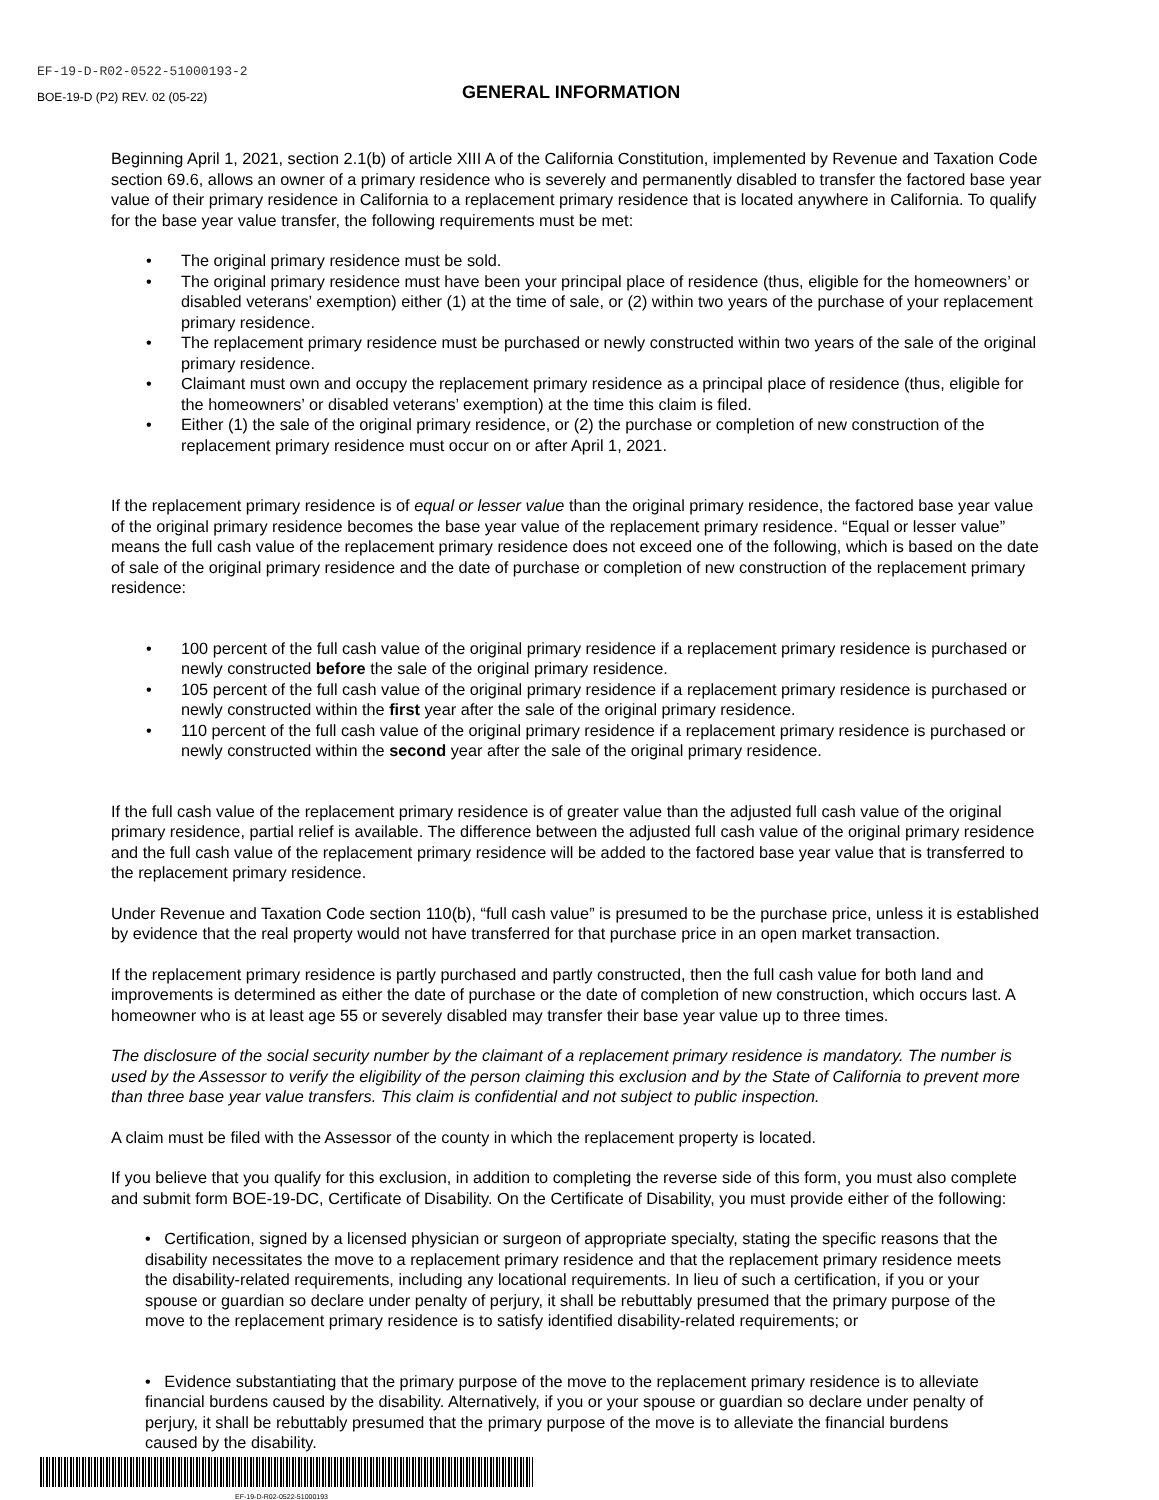EF-19-D-R02-0522-51000193-2
BOE-19-D (P2) REV. 02 (05-22)
GENERAL INFORMATION
Beginning April 1, 2021, section 2.1(b) of article XIII A of the California Constitution, implemented by Revenue and Taxation Code section 69.6, allows an owner of a primary residence who is severely and permanently disabled to transfer the factored base year value of their primary residence in California to a replacement primary residence that is located anywhere in California. To qualify for the base year value transfer, the following requirements must be met:
• The original primary residence must be sold.
• The original primary residence must have been your principal place of residence (thus, eligible for the homeowners’ or disabled veterans’ exemption) either (1) at the time of sale, or (2) within two years of the purchase of your replacement primary residence.
• The replacement primary residence must be purchased or newly constructed within two years of the sale of the original primary residence.
• Claimant must own and occupy the replacement primary residence as a principal place of residence (thus, eligible for the homeowners’ or disabled veterans’ exemption) at the time this claim is filed.
• Either (1) the sale of the original primary residence, or (2) the purchase or completion of new construction of the replacement primary residence must occur on or after April 1, 2021.
If the replacement primary residence is of equal or lesser value than the original primary residence, the factored base year value of the original primary residence becomes the base year value of the replacement primary residence. “Equal or lesser value” means the full cash value of the replacement primary residence does not exceed one of the following, which is based on the date of sale of the original primary residence and the date of purchase or completion of new construction of the replacement primary residence:
• 100 percent of the full cash value of the original primary residence if a replacement primary residence is purchased or newly constructed before the sale of the original primary residence.
• 105 percent of the full cash value of the original primary residence if a replacement primary residence is purchased or newly constructed within the first year after the sale of the original primary residence.
• 110 percent of the full cash value of the original primary residence if a replacement primary residence is purchased or newly constructed within the second year after the sale of the original primary residence.
If the full cash value of the replacement primary residence is of greater value than the adjusted full cash value of the original primary residence, partial relief is available. The difference between the adjusted full cash value of the original primary residence and the full cash value of the replacement primary residence will be added to the factored base year value that is transferred to the replacement primary residence.
Under Revenue and Taxation Code section 110(b), “full cash value” is presumed to be the purchase price, unless it is established by evidence that the real property would not have transferred for that purchase price in an open market transaction.
If the replacement primary residence is partly purchased and partly constructed, then the full cash value for both land and improvements is determined as either the date of purchase or the date of completion of new construction, which occurs last. A homeowner who is at least age 55 or severely disabled may transfer their base year value up to three times.
The disclosure of the social security number by the claimant of a replacement primary residence is mandatory. The number is used by the Assessor to verify the eligibility of the person claiming this exclusion and by the State of California to prevent more than three base year value transfers. This claim is confidential and not subject to public inspection.
A claim must be filed with the Assessor of the county in which the replacement property is located.
If you believe that you qualify for this exclusion, in addition to completing the reverse side of this form, you must also complete and submit form BOE-19-DC, Certificate of Disability. On the Certificate of Disability, you must provide either of the following:
• Certification, signed by a licensed physician or surgeon of appropriate specialty, stating the specific reasons that the disability necessitates the move to a replacement primary residence and that the replacement primary residence meets the disability-related requirements, including any locational requirements. In lieu of such a certification, if you or your spouse or guardian so declare under penalty of perjury, it shall be rebuttably presumed that the primary purpose of the move to the replacement primary residence is to satisfy identified disability-related requirements; or
• Evidence substantiating that the primary purpose of the move to the replacement primary residence is to alleviate financial burdens caused by the disability. Alternatively, if you or your spouse or guardian so declare under penalty of perjury, it shall be rebuttably presumed that the primary purpose of the move is to alleviate the financial burdens caused by the disability.
EF-19-D-R02-0522-51000193